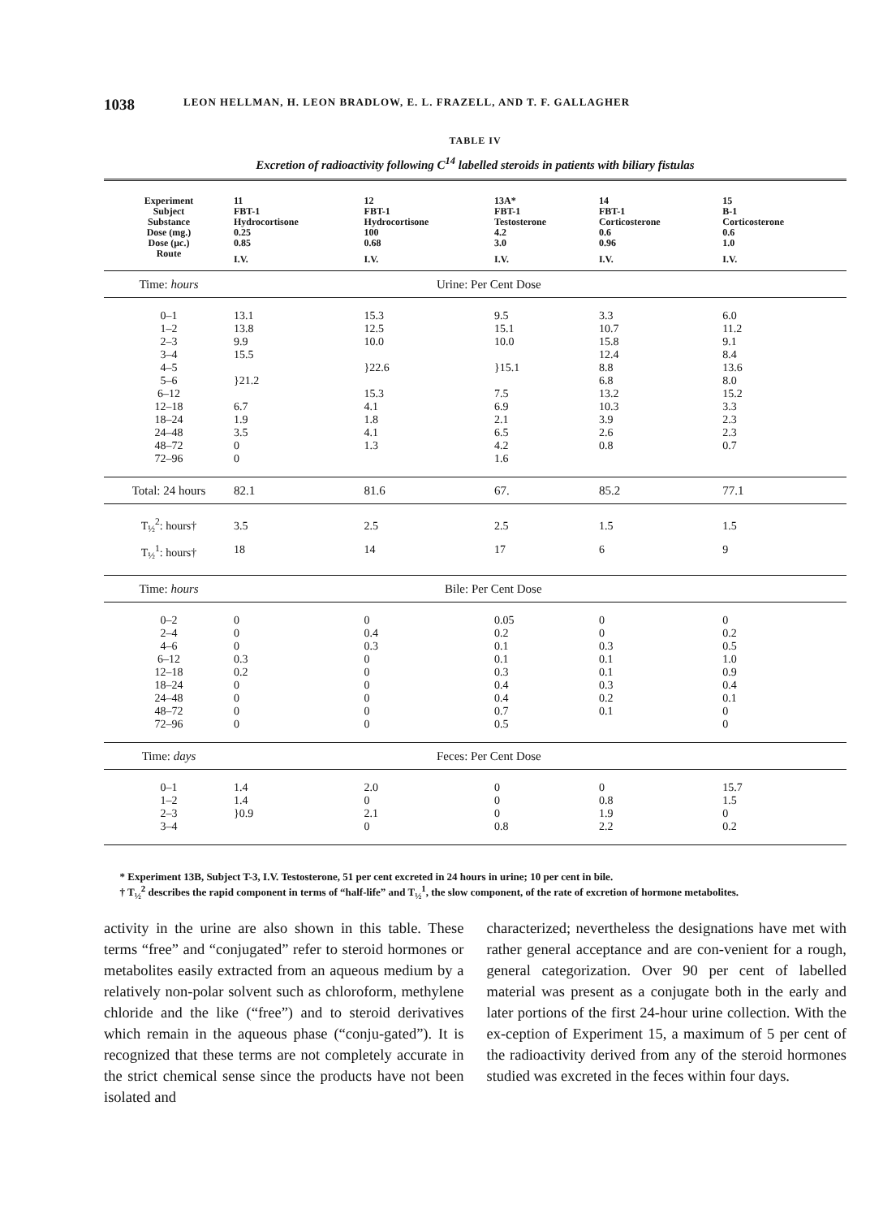1038 LEON HELLMAN, H. LEON BRADLOW, E. L. FRAZELL, AND T. F. GALLAGHER
TABLE IV
Excretion of radioactivity following C<sup>14</sup> labelled steroids in patients with biliary fistulas
| Experiment | 11 | 12 | 13A* | 14 | 15 |
| Subject | FBT-1 | FBT-1 | FBT-1 | FBT-1 | B-1 |
| Substance | Hydrocortisone | Hydrocortisone | Testosterone | Corticosterone | Corticosterone |
| Dose (mg.) | 0.25 | 100 | 4.2 | 0.6 | 0.6 |
| Dose (μc.) | 0.85 | 0.68 | 3.0 | 0.96 | 1.0 |
| Route | I.V. | I.V. | I.V. | I.V. | I.V. |
| Time: hours | Urine: Per Cent Dose | | | | |
| 0–1 | 13.1 | 15.3 | 9.5 | 3.3 | 6.0 |
| 1–2 | 13.8 | 12.5 | 15.1 | 10.7 | 11.2 |
| 2–3 | 9.9 | 10.0 | 10.0 | 15.8 | 9.1 |
| 3–4 | 15.5 | | | 12.4 | 8.4 |
| 4–5 | | }22.6 | }15.1 | 8.8 | 13.6 |
| 5–6 | }21.2 | | | 6.8 | 8.0 |
| 6–12 | | 15.3 | 7.5 | 13.2 | 15.2 |
| 12–18 | 6.7 | 4.1 | 6.9 | 10.3 | 3.3 |
| 18–24 | 1.9 | 1.8 | 2.1 | 3.9 | 2.3 |
| 24–48 | 3.5 | 4.1 | 6.5 | 2.6 | 2.3 |
| 48–72 | 0 | 1.3 | 4.2 | 0.8 | 0.7 |
| 72–96 | 0 | | 1.6 | | |
| Total: 24 hours | 82.1 | 81.6 | 67. | 85.2 | 77.1 |
| T<sub>½</sub><sup>2</sup>: hours† | 3.5 | 2.5 | 2.5 | 1.5 | 1.5 |
| T<sub>½</sub><sup>1</sup>: hours† | 18 | 14 | 17 | 6 | 9 |
| Time: hours | Bile: Per Cent Dose | | | | |
| 0–2 | 0 | 0 | 0.05 | 0 | 0 |
| 2–4 | 0 | 0.4 | 0.2 | 0 | 0.2 |
| 4–6 | 0 | 0.3 | 0.1 | 0.3 | 0.5 |
| 6–12 | 0.3 | 0 | 0.1 | 0.1 | 1.0 |
| 12–18 | 0.2 | 0 | 0.3 | 0.1 | 0.9 |
| 18–24 | 0 | 0 | 0.4 | 0.3 | 0.4 |
| 24–48 | 0 | 0 | 0.4 | 0.2 | 0.1 |
| 48–72 | 0 | 0 | 0.7 | 0.1 | 0 |
| 72–96 | 0 | 0 | 0.5 | | 0 |
| Time: days | Feces: Per Cent Dose | | | | |
| 0–1 | 1.4 | 2.0 | 0 | 0 | 15.7 |
| 1–2 | 1.4 | 0 | 0 | 0.8 | 1.5 |
| 2–3 | }0.9 | 2.1 | 0 | 1.9 | 0 |
| 3–4 | | 0 | 0.8 | 2.2 | 0.2 |
* Experiment 13B, Subject T-3, I.V. Testosterone, 51 per cent excreted in 24 hours in urine; 10 per cent in bile.
† T<sub>½</sub><sup>2</sup> describes the rapid component in terms of “half-life” and T<sub>½</sub><sup>1</sup>, the slow component, of the rate of excretion of hormone metabolites.
activity in the urine are also shown in this table. These terms “free” and “conjugated” refer to steroid hormones or metabolites easily extracted from an aqueous medium by a relatively non-polar solvent such as chloroform, methylene chloride and the like (“free”) and to steroid derivatives which remain in the aqueous phase (“conju-gated”). It is recognized that these terms are not completely accurate in the strict chemical sense since the products have not been isolated and
characterized; nevertheless the designations have met with rather general acceptance and are con-venient for a rough, general categorization. Over 90 per cent of labelled material was present as a conjugate both in the early and later portions of the first 24-hour urine collection. With the ex-ception of Experiment 15, a maximum of 5 per cent of the radioactivity derived from any of the steroid hormones studied was excreted in the feces within four days.